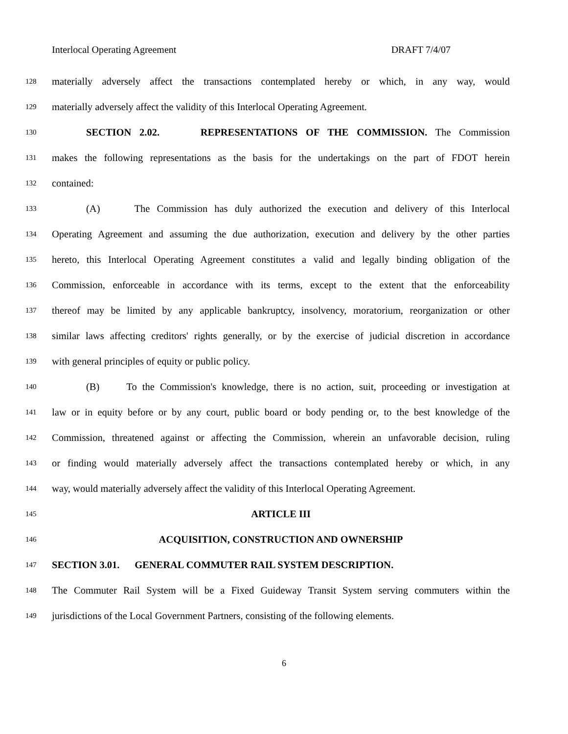Interlocal Operating Agreement DRAFT 7/4/07
128 materially adversely affect the transactions contemplated hereby or which, in any way, would
129 materially adversely affect the validity of this Interlocal Operating Agreement.
130 SECTION 2.02. REPRESENTATIONS OF THE COMMISSION. The Commission
131 makes the following representations as the basis for the undertakings on the part of FDOT herein
132 contained:
133 (A) The Commission has duly authorized the execution and delivery of this Interlocal
134 Operating Agreement and assuming the due authorization, execution and delivery by the other parties
135 hereto, this Interlocal Operating Agreement constitutes a valid and legally binding obligation of the
136 Commission, enforceable in accordance with its terms, except to the extent that the enforceability
137 thereof may be limited by any applicable bankruptcy, insolvency, moratorium, reorganization or other
138 similar laws affecting creditors' rights generally, or by the exercise of judicial discretion in accordance
139 with general principles of equity or public policy.
140 (B) To the Commission's knowledge, there is no action, suit, proceeding or investigation at
141 law or in equity before or by any court, public board or body pending or, to the best knowledge of the
142 Commission, threatened against or affecting the Commission, wherein an unfavorable decision, ruling
143 or finding would materially adversely affect the transactions contemplated hereby or which, in any
144 way, would materially adversely affect the validity of this Interlocal Operating Agreement.
145 ARTICLE III
146 ACQUISITION, CONSTRUCTION AND OWNERSHIP
147 SECTION 3.01. GENERAL COMMUTER RAIL SYSTEM DESCRIPTION.
148 The Commuter Rail System will be a Fixed Guideway Transit System serving commuters within the
149 jurisdictions of the Local Government Partners, consisting of the following elements.
6